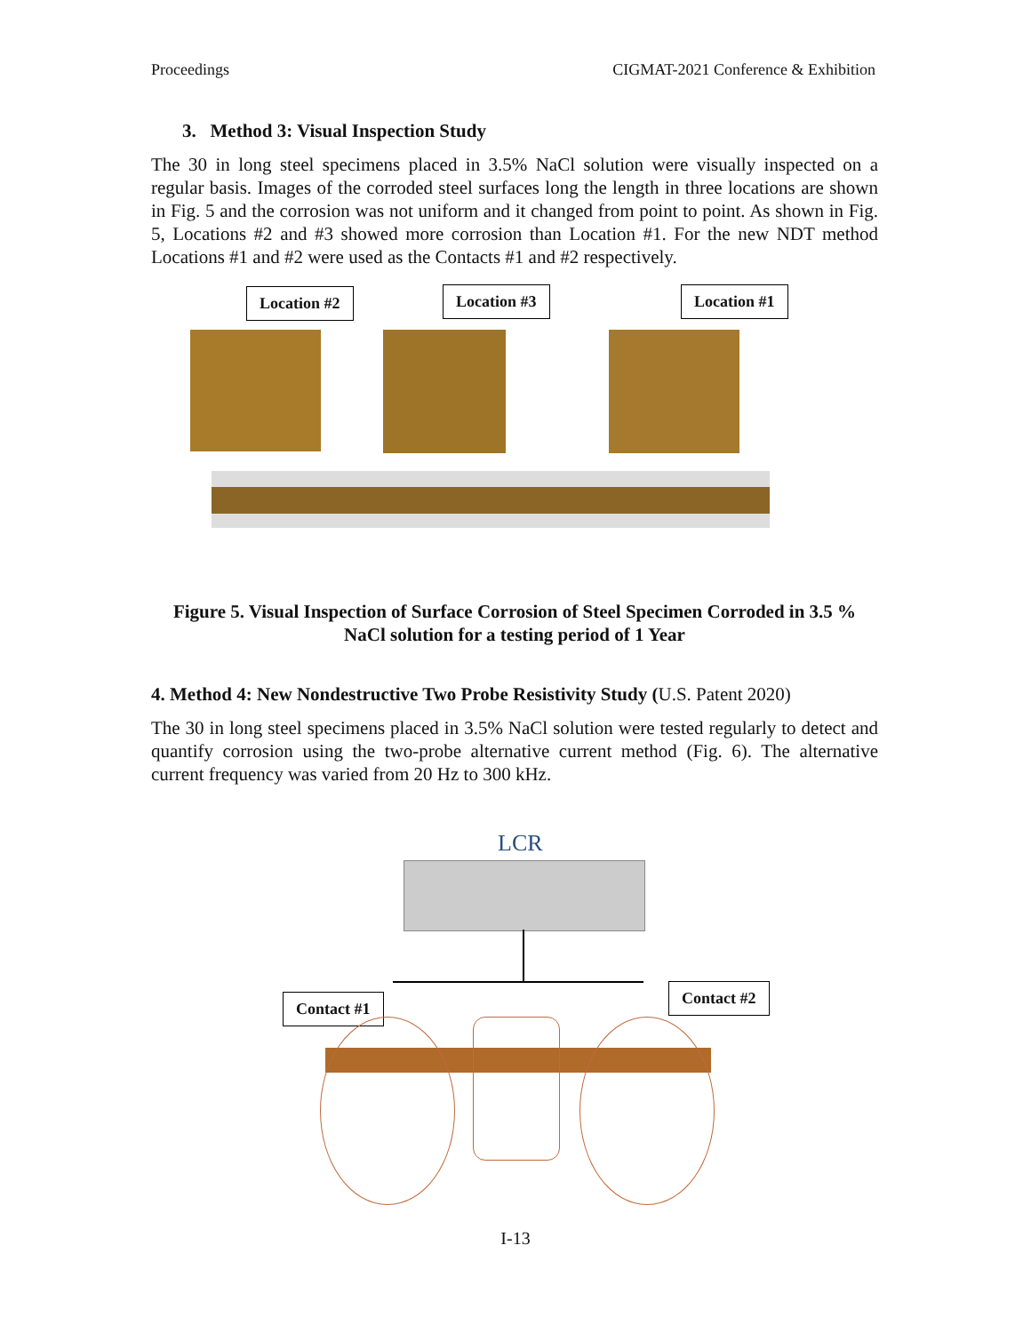Proceedings CIGMAT-2021 Conference & Exhibition
3. Method 3: Visual Inspection Study
The 30 in long steel specimens placed in 3.5% NaCl solution were visually inspected on a regular basis. Images of the corroded steel surfaces long the length in three locations are shown in Fig. 5 and the corrosion was not uniform and it changed from point to point. As shown in Fig. 5, Locations #2 and #3 showed more corrosion than Location #1. For the new NDT method Locations #1 and #2 were used as the Contacts #1 and #2 respectively.
Location #2 Location #3 Location #1
Figure 5. Visual Inspection of Surface Corrosion of Steel Specimen Corroded in 3.5 % NaCl solution for a testing period of 1 Year
4. Method 4: New Nondestructive Two Probe Resistivity Study (U.S. Patent 2020)
The 30 in long steel specimens placed in 3.5% NaCl solution were tested regularly to detect and quantify corrosion using the two-probe alternative current method (Fig. 6). The alternative current frequency was varied from 20 Hz to 300 kHz.
LCR
Contact #1
Contact #2
I-13